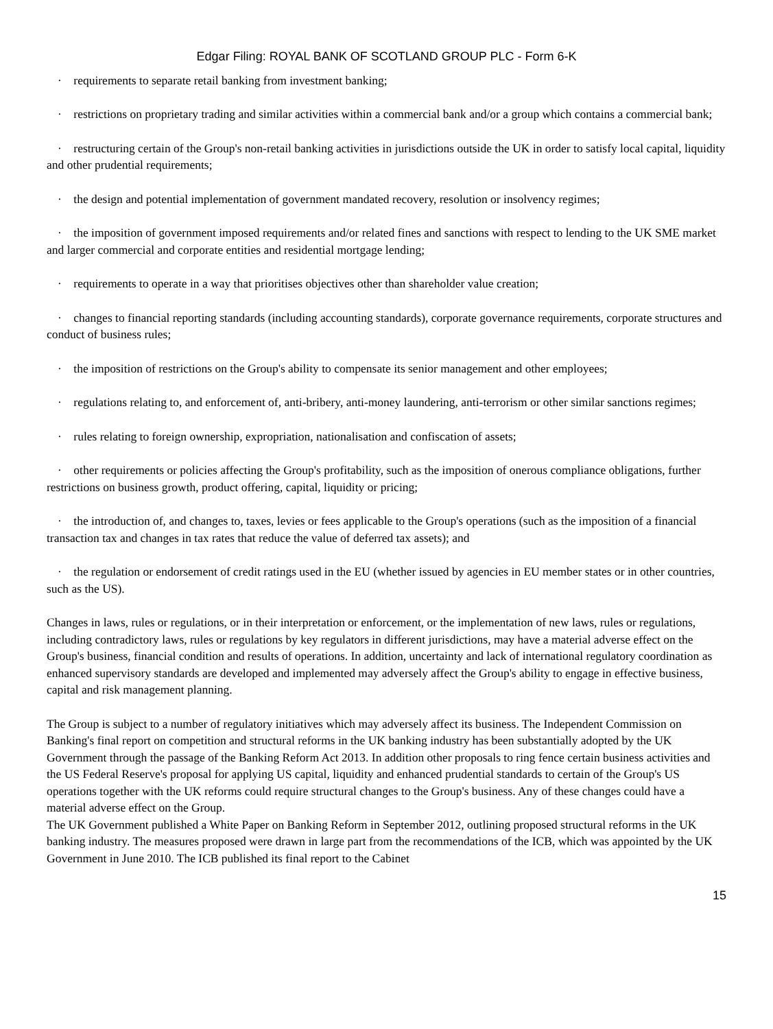Edgar Filing: ROYAL BANK OF SCOTLAND GROUP PLC - Form 6-K
· requirements to separate retail banking from investment banking;
· restrictions on proprietary trading and similar activities within a commercial bank and/or a group which contains a commercial bank;
· restructuring certain of the Group's non-retail banking activities in jurisdictions outside the UK in order to satisfy local capital, liquidity and other prudential requirements;
· the design and potential implementation of government mandated recovery, resolution or insolvency regimes;
· the imposition of government imposed requirements and/or related fines and sanctions with respect to lending to the UK SME market and larger commercial and corporate entities and residential mortgage lending;
· requirements to operate in a way that prioritises objectives other than shareholder value creation;
· changes to financial reporting standards (including accounting standards), corporate governance requirements, corporate structures and conduct of business rules;
· the imposition of restrictions on the Group's ability to compensate its senior management and other employees;
· regulations relating to, and enforcement of, anti-bribery, anti-money laundering, anti-terrorism or other similar sanctions regimes;
· rules relating to foreign ownership, expropriation, nationalisation and confiscation of assets;
· other requirements or policies affecting the Group's profitability, such as the imposition of onerous compliance obligations, further restrictions on business growth, product offering, capital, liquidity or pricing;
· the introduction of, and changes to, taxes, levies or fees applicable to the Group's operations (such as the imposition of a financial transaction tax and changes in tax rates that reduce the value of deferred tax assets); and
· the regulation or endorsement of credit ratings used in the EU (whether issued by agencies in EU member states or in other countries, such as the US).
Changes in laws, rules or regulations, or in their interpretation or enforcement, or the implementation of new laws, rules or regulations, including contradictory laws, rules or regulations by key regulators in different jurisdictions, may have a material adverse effect on the Group's business, financial condition and results of operations. In addition, uncertainty and lack of international regulatory coordination as enhanced supervisory standards are developed and implemented may adversely affect the Group's ability to engage in effective business, capital and risk management planning.
The Group is subject to a number of regulatory initiatives which may adversely affect its business. The Independent Commission on Banking's final report on competition and structural reforms in the UK banking industry has been substantially adopted by the UK Government through the passage of the Banking Reform Act 2013. In addition other proposals to ring fence certain business activities and the US Federal Reserve's proposal for applying US capital, liquidity and enhanced prudential standards to certain of the Group's US operations together with the UK reforms could require structural changes to the Group's business. Any of these changes could have a material adverse effect on the Group.
The UK Government published a White Paper on Banking Reform in September 2012, outlining proposed structural reforms in the UK banking industry. The measures proposed were drawn in large part from the recommendations of the ICB, which was appointed by the UK Government in June 2010. The ICB published its final report to the Cabinet
15